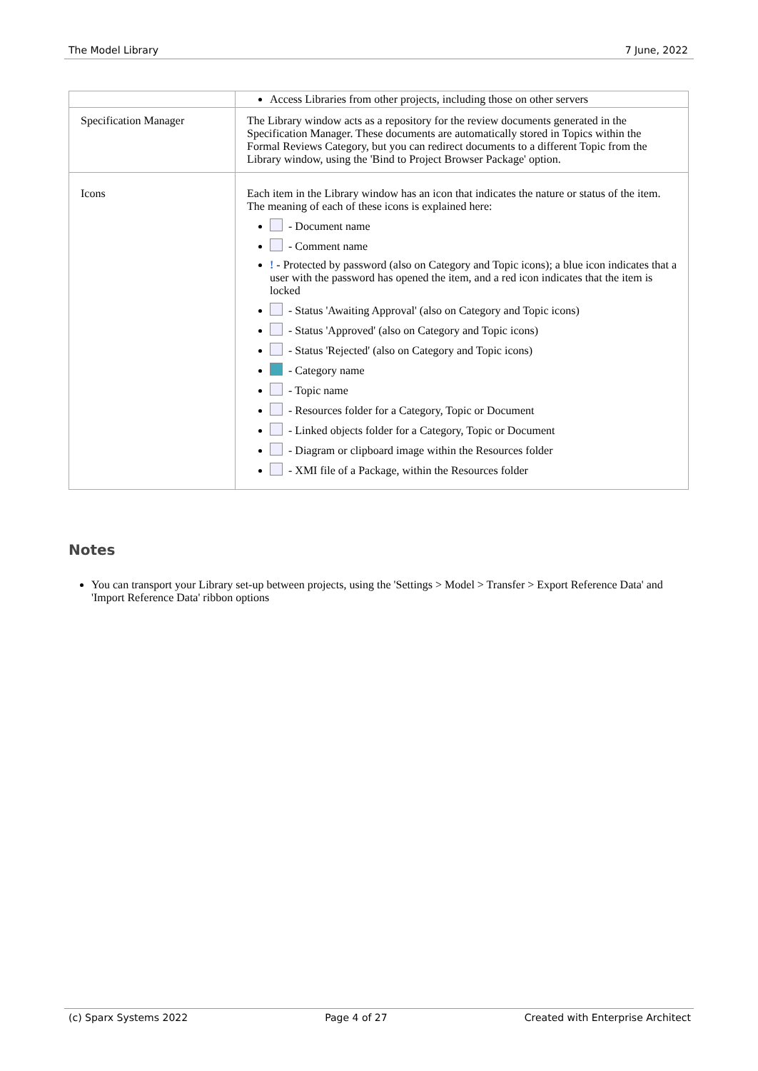The Model Library 7 June, 2022
| | Access Libraries from other projects, including those on other servers |
| Specification Manager | The Library window acts as a repository for the review documents generated in the Specification Manager. These documents are automatically stored in Topics within the Formal Reviews Category, but you can redirect documents to a different Topic from the Library window, using the 'Bind to Project Browser Package' option. |
| Icons | Each item in the Library window has an icon that indicates the nature or status of the item. The meaning of each of these icons is explained here: - Document name - Comment name ! - Protected by password (also on Category and Topic icons); a blue icon indicates that a user with the password has opened the item, and a red icon indicates that the item is locked - Status 'Awaiting Approval' (also on Category and Topic icons) - Status 'Approved' (also on Category and Topic icons) - Status 'Rejected' (also on Category and Topic icons) - Category name - Topic name - Resources folder for a Category, Topic or Document - Linked objects folder for a Category, Topic or Document - Diagram or clipboard image within the Resources folder - XMI file of a Package, within the Resources folder |
Notes
You can transport your Library set-up between projects, using the 'Settings > Model > Transfer > Export Reference Data' and 'Import Reference Data' ribbon options
(c) Sparx Systems 2022 Page 4 of 27 Created with Enterprise Architect